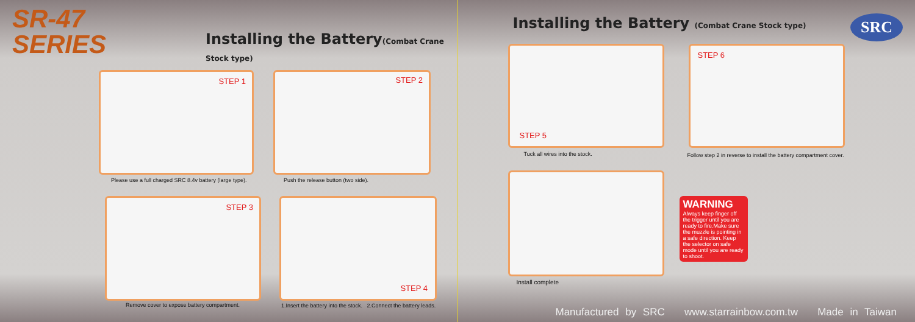SR-47
SERIES
Installing the Battery(Combat Crane Stock type)
STEP 1
Please use a full charged SRC 8.4v battery (large type).
STEP 2
Push the release button (two side).
STEP 3
Remove cover to expose battery compartment.
STEP 4
1.Insert the battery into the stock. 2.Connect the battery leads.
Installing the Battery (Combat Crane Stock type)
SRC
STEP 5
Tuck all wires into the stock.
STEP 6
Follow step 2 in reverse to install the battery compartment cover.
Install complete
WARNING
Always keep finger off the trigger until you are ready to fire.Make sure the muzzle is pointing in a safe direction. Keep the selector on safe mode until you are ready to shoot.
Manufactured by SRC www.starrainbow.com.tw Made in Taiwan